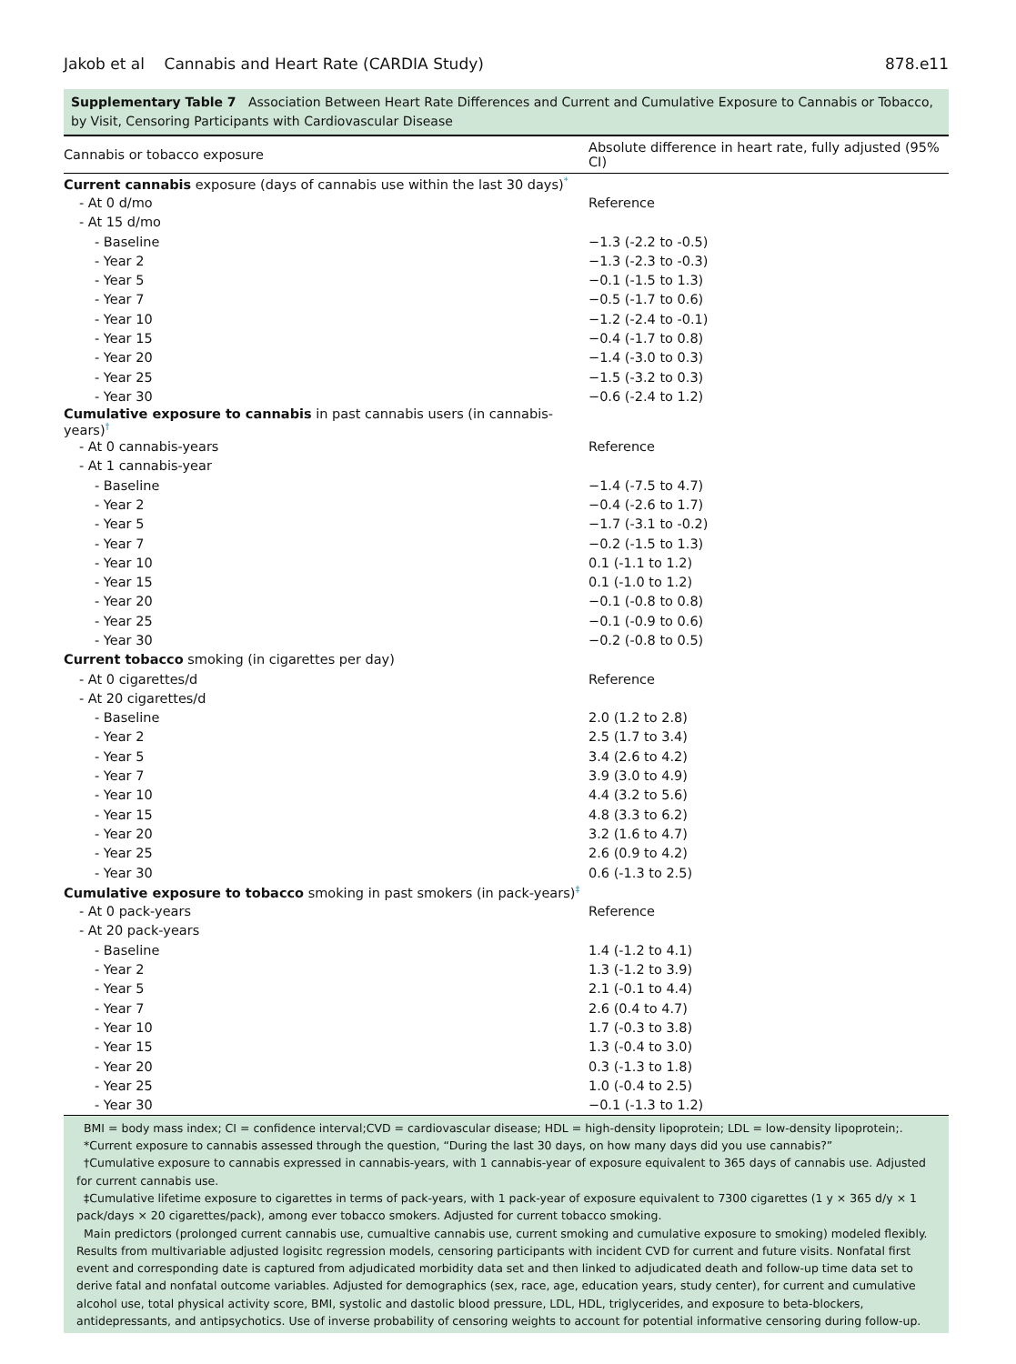Jakob et al Cannabis and Heart Rate (CARDIA Study) 878.e11
Supplementary Table 7 Association Between Heart Rate Differences and Current and Cumulative Exposure to Cannabis or Tobacco, by Visit, Censoring Participants with Cardiovascular Disease
| Cannabis or tobacco exposure | Absolute difference in heart rate, fully adjusted (95% CI) |
| --- | --- |
| Current cannabis exposure (days of cannabis use within the last 30 days)<sup>*</sup> | |
| - At 0 d/mo | Reference |
| - At 15 d/mo | |
| - Baseline | −1.3 (-2.2 to -0.5) |
| - Year 2 | −1.3 (-2.3 to -0.3) |
| - Year 5 | −0.1 (-1.5 to 1.3) |
| - Year 7 | −0.5 (-1.7 to 0.6) |
| - Year 10 | −1.2 (-2.4 to -0.1) |
| - Year 15 | −0.4 (-1.7 to 0.8) |
| - Year 20 | −1.4 (-3.0 to 0.3) |
| - Year 25 | −1.5 (-3.2 to 0.3) |
| - Year 30 | −0.6 (-2.4 to 1.2) |
| Cumulative exposure to cannabis in past cannabis users (in cannabis-years)<sup>†</sup> | |
| - At 0 cannabis-years | Reference |
| - At 1 cannabis-year | |
| - Baseline | −1.4 (-7.5 to 4.7) |
| - Year 2 | −0.4 (-2.6 to 1.7) |
| - Year 5 | −1.7 (-3.1 to -0.2) |
| - Year 7 | −0.2 (-1.5 to 1.3) |
| - Year 10 | 0.1 (-1.1 to 1.2) |
| - Year 15 | 0.1 (-1.0 to 1.2) |
| - Year 20 | −0.1 (-0.8 to 0.8) |
| - Year 25 | −0.1 (-0.9 to 0.6) |
| - Year 30 | −0.2 (-0.8 to 0.5) |
| Current tobacco smoking (in cigarettes per day) | |
| - At 0 cigarettes/d | Reference |
| - At 20 cigarettes/d | |
| - Baseline | 2.0 (1.2 to 2.8) |
| - Year 2 | 2.5 (1.7 to 3.4) |
| - Year 5 | 3.4 (2.6 to 4.2) |
| - Year 7 | 3.9 (3.0 to 4.9) |
| - Year 10 | 4.4 (3.2 to 5.6) |
| - Year 15 | 4.8 (3.3 to 6.2) |
| - Year 20 | 3.2 (1.6 to 4.7) |
| - Year 25 | 2.6 (0.9 to 4.2) |
| - Year 30 | 0.6 (-1.3 to 2.5) |
| Cumulative exposure to tobacco smoking in past smokers (in pack-years)<sup>‡</sup> | |
| - At 0 pack-years | Reference |
| - At 20 pack-years | |
| - Baseline | 1.4 (-1.2 to 4.1) |
| - Year 2 | 1.3 (-1.2 to 3.9) |
| - Year 5 | 2.1 (-0.1 to 4.4) |
| - Year 7 | 2.6 (0.4 to 4.7) |
| - Year 10 | 1.7 (-0.3 to 3.8) |
| - Year 15 | 1.3 (-0.4 to 3.0) |
| - Year 20 | 0.3 (-1.3 to 1.8) |
| - Year 25 | 1.0 (-0.4 to 2.5) |
| - Year 30 | −0.1 (-1.3 to 1.2) |
BMI = body mass index; CI = confidence interval;CVD = cardiovascular disease; HDL = high-density lipoprotein; LDL = low-density lipoprotein;.
*Current exposure to cannabis assessed through the question, “During the last 30 days, on how many days did you use cannabis?”
†Cumulative exposure to cannabis expressed in cannabis-years, with 1 cannabis-year of exposure equivalent to 365 days of cannabis use. Adjusted for current cannabis use.
‡Cumulative lifetime exposure to cigarettes in terms of pack-years, with 1 pack-year of exposure equivalent to 7300 cigarettes (1 y × 365 d/y × 1 pack/days × 20 cigarettes/pack), among ever tobacco smokers. Adjusted for current tobacco smoking.
Main predictors (prolonged current cannabis use, cumualtive cannabis use, current smoking and cumulative exposure to smoking) modeled flexibly. Results from multivariable adjusted logisitc regression models, censoring participants with incident CVD for current and future visits. Nonfatal first event and corresponding date is captured from adjudicated morbidity data set and then linked to adjudicated death and follow-up time data set to derive fatal and nonfatal outcome variables. Adjusted for demographics (sex, race, age, education years, study center), for current and cumulative alcohol use, total physical activity score, BMI, systolic and dastolic blood pressure, LDL, HDL, triglycerides, and exposure to beta-blockers, antidepressants, and antipsychotics. Use of inverse probability of censoring weights to account for potential informative censoring during follow-up.